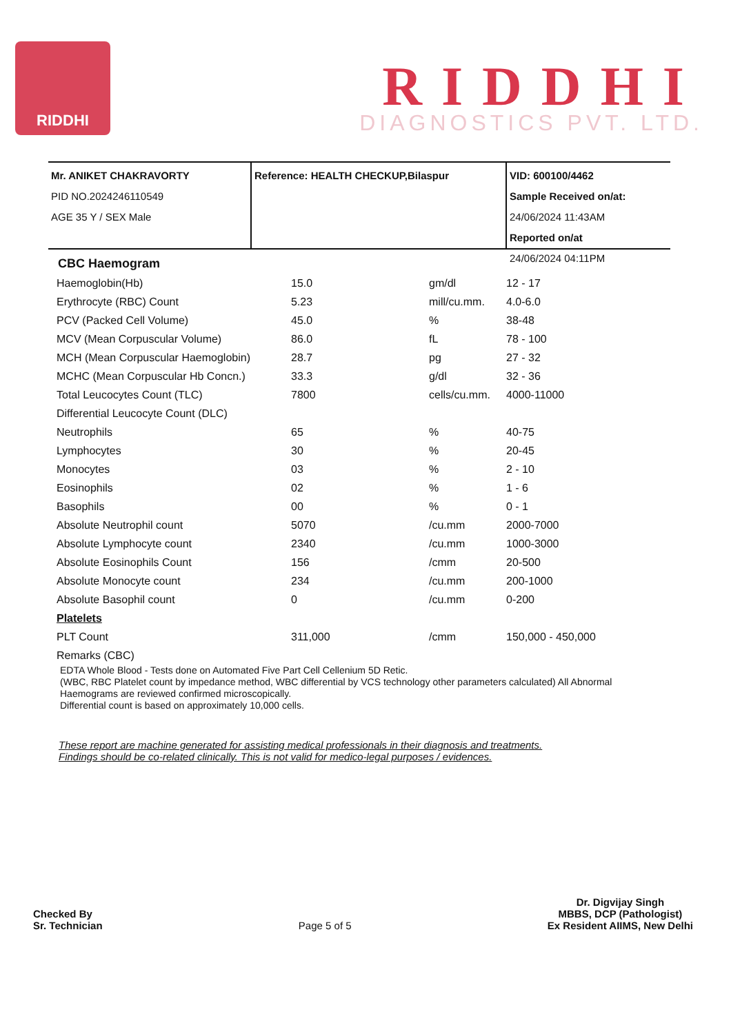RIDDHI
RIDDHI
DIAGNOSTICS PVT. LTD.
Mr. ANIKET CHAKRAVORTY
PID NO.2024246110549
AGE 35 Y / SEX Male
Reference: HEALTH CHECKUP,Bilaspur VID: 600100/4462
Sample Received on/at:
24/06/2024 11:43AM
Reported on/at
24/06/2024 04:11PM
CBC Haemogram
| Haemoglobin(Hb) | 15.0 | gm/dl | 12 - 17 |
| Erythrocyte (RBC) Count | 5.23 | mill/cu.mm. | 4.0-6.0 |
| PCV (Packed Cell Volume) | 45.0 | % | 38-48 |
| MCV (Mean Corpuscular Volume) | 86.0 | fL | 78 - 100 |
| MCH (Mean Corpuscular Haemoglobin) | 28.7 | pg | 27 - 32 |
| MCHC (Mean Corpuscular Hb Concn.) | 33.3 | g/dl | 32 - 36 |
| Total Leucocytes Count (TLC) | 7800 | cells/cu.mm. | 4000-11000 |
| Differential Leucocyte Count (DLC) | | | |
| Neutrophils | 65 | % | 40-75 |
| Lymphocytes | 30 | % | 20-45 |
| Monocytes | 03 | % | 2 - 10 |
| Eosinophils | 02 | % | 1 - 6 |
| Basophils | 00 | % | 0 - 1 |
| Absolute Neutrophil count | 5070 | /cu.mm | 2000-7000 |
| Absolute Lymphocyte count | 2340 | /cu.mm | 1000-3000 |
| Absolute Eosinophils Count | 156 | /cmm | 20-500 |
| Absolute Monocyte count | 234 | /cu.mm | 200-1000 |
| Absolute Basophil count | 0 | /cu.mm | 0-200 |
| Platelets | | | |
| PLT Count | 311,000 | /cmm | 150,000 - 450,000 |
| Remarks (CBC) | | | |
EDTA Whole Blood - Tests done on Automated Five Part Cell Cellenium 5D Retic.
(WBC, RBC Platelet count by impedance method, WBC differential by VCS technology other parameters calculated) All Abnormal Haemograms are reviewed confirmed microscopically.
Differential count is based on approximately 10,000 cells.
These report are machine generated for assisting medical professionals in their diagnosis and treatments.
Findings should be co-related clinically. This is not valid for medico-legal purposes / evidences.
Checked By
Sr. Technician
Page 5 of 5
Dr. Digvijay Singh
MBBS, DCP (Pathologist)
Ex Resident AIIMS, New Delhi